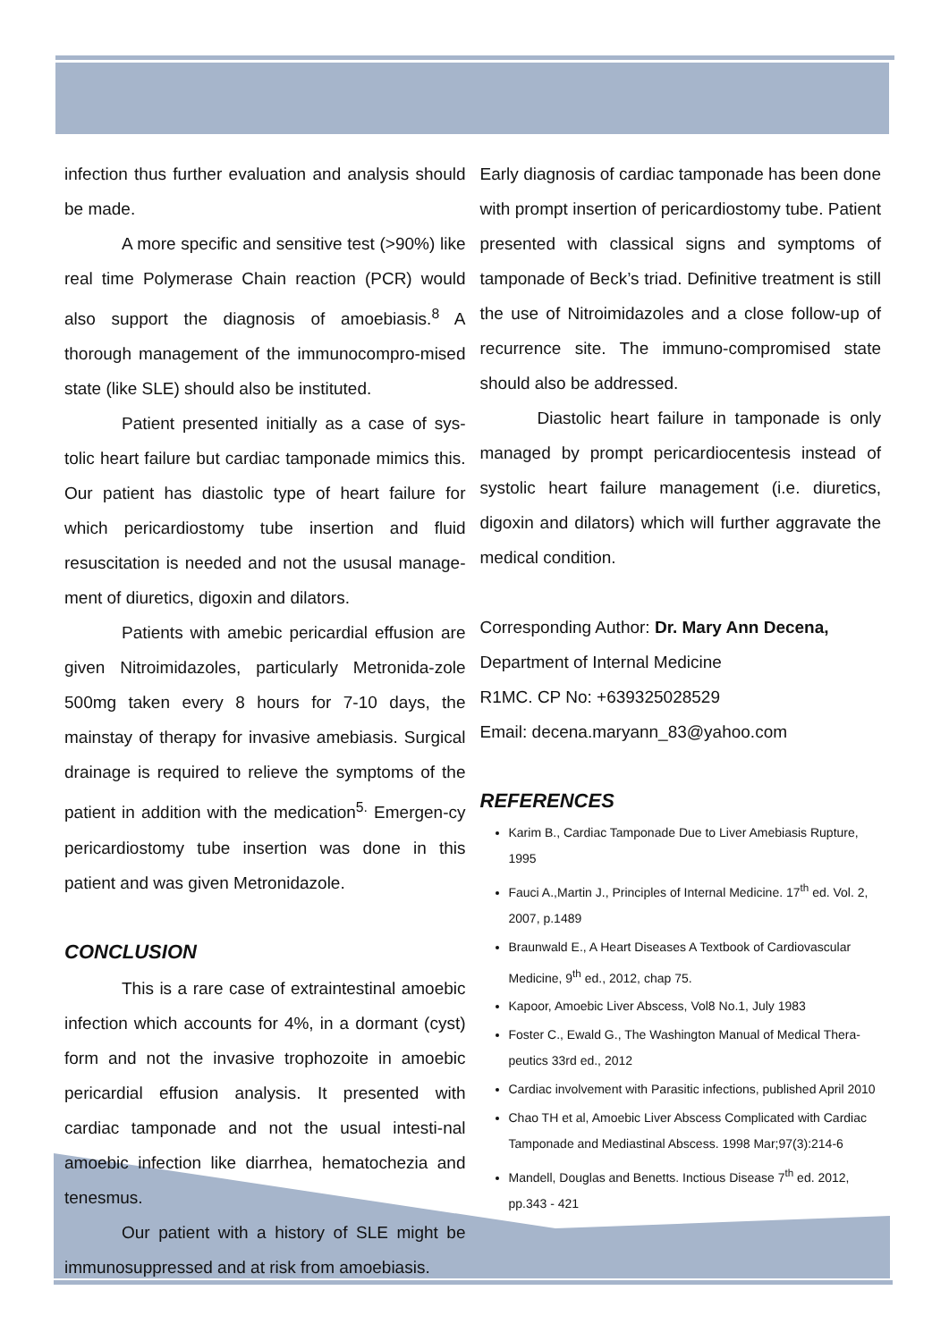infection thus further evaluation and analysis should be made.
A more specific and sensitive test (>90%) like real time Polymerase Chain reaction (PCR) would also support the diagnosis of amoebiasis.<sup>8</sup> A thorough management of the immunocompro-mised state (like SLE) should also be instituted.
Patient presented initially as a case of sys-tolic heart failure but cardiac tamponade mimics this. Our patient has diastolic type of heart failure for which pericardiostomy tube insertion and fluid resuscitation is needed and not the ususal manage-ment of diuretics, digoxin and dilators.
Patients with amebic pericardial effusion are given Nitroimidazoles, particularly Metronida-zole 500mg taken every 8 hours for 7-10 days, the mainstay of therapy for invasive amebiasis. Surgical drainage is required to relieve the symptoms of the patient in addition with the medication<sup>5.</sup> Emergen-cy pericardiostomy tube insertion was done in this patient and was given Metronidazole.
CONCLUSION
This is a rare case of extraintestinal amoebic infection which accounts for 4%, in a dormant (cyst) form and not the invasive trophozoite in amoebic pericardial effusion analysis. It presented with cardiac tamponade and not the usual intesti-nal amoebic infection like diarrhea, hematochezia and tenesmus.
Our patient with a history of SLE might be immunosuppressed and at risk from amoebiasis.
Early diagnosis of cardiac tamponade has been done with prompt insertion of pericardiostomy tube. Patient presented with classical signs and symptoms of tamponade of Beck’s triad. Definitive treatment is still the use of Nitroimidazoles and a close follow-up of recurrence site. The immuno-compromised state should also be addressed.
Diastolic heart failure in tamponade is only managed by prompt pericardiocentesis instead of systolic heart failure management (i.e. diuretics, digoxin and dilators) which will further aggravate the medical condition.
Corresponding Author: Dr. Mary Ann Decena,
Department of Internal Medicine
R1MC. CP No: +639325028529
Email: decena.maryann_83@yahoo.com
REFERENCES
Karim B., Cardiac Tamponade Due to Liver Amebiasis Rupture, 1995
Fauci A.,Martin J., Principles of Internal Medicine. 17<sup>th</sup> ed. Vol. 2, 2007, p.1489
Braunwald E., A Heart Diseases A Textbook of Cardiovascular Medicine, 9<sup>th</sup> ed., 2012, chap 75.
Kapoor, Amoebic Liver Abscess, Vol8 No.1, July 1983
Foster C., Ewald G., The Washington Manual of Medical Thera-peutics 33rd ed., 2012
Cardiac involvement with Parasitic infections, published April 2010
Chao TH et al, Amoebic Liver Abscess Complicated with Cardiac Tamponade and Mediastinal Abscess. 1998 Mar;97(3):214-6
Mandell, Douglas and Benetts. Inctious Disease 7<sup>th</sup> ed. 2012, pp.343 - 421